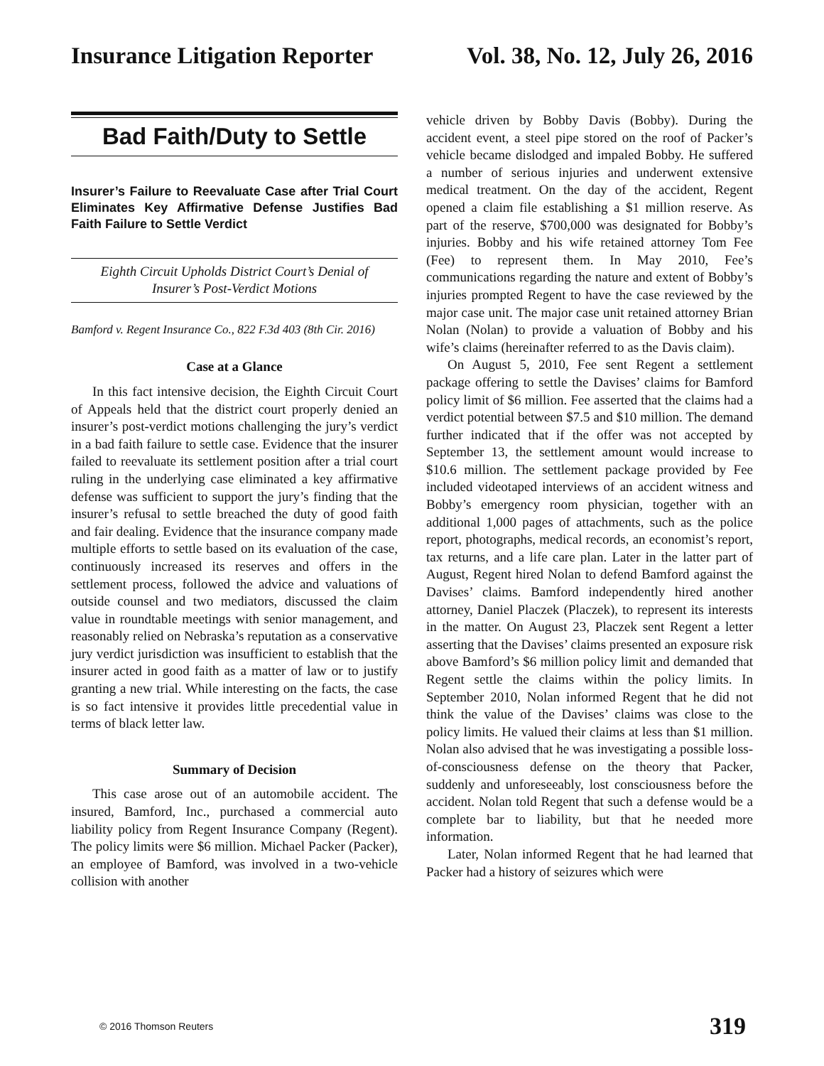Insurance Litigation Reporter Vol. 38, No. 12, July 26, 2016
Bad Faith/Duty to Settle
Insurer’s Failure to Reevaluate Case after Trial Court Eliminates Key Affirmative Defense Justifies Bad Faith Failure to Settle Verdict
Eighth Circuit Upholds District Court’s Denial of Insurer’s Post-Verdict Motions
Bamford v. Regent Insurance Co., 822 F.3d 403 (8th Cir. 2016)
Case at a Glance
In this fact intensive decision, the Eighth Circuit Court of Appeals held that the district court properly denied an insurer’s post-verdict motions challenging the jury’s verdict in a bad faith failure to settle case. Evidence that the insurer failed to reevaluate its settlement position after a trial court ruling in the underlying case eliminated a key affirmative defense was sufficient to support the jury’s finding that the insurer’s refusal to settle breached the duty of good faith and fair dealing. Evidence that the insurance company made multiple efforts to settle based on its evaluation of the case, continuously increased its reserves and offers in the settlement process, followed the advice and valuations of outside counsel and two mediators, discussed the claim value in roundtable meetings with senior management, and reasonably relied on Nebraska’s reputation as a conservative jury verdict jurisdiction was insufficient to establish that the insurer acted in good faith as a matter of law or to justify granting a new trial. While interesting on the facts, the case is so fact intensive it provides little precedential value in terms of black letter law.
Summary of Decision
This case arose out of an automobile accident. The insured, Bamford, Inc., purchased a commercial auto liability policy from Regent Insurance Company (Regent). The policy limits were $6 million. Michael Packer (Packer), an employee of Bamford, was involved in a two-vehicle collision with another
vehicle driven by Bobby Davis (Bobby). During the accident event, a steel pipe stored on the roof of Packer’s vehicle became dislodged and impaled Bobby. He suffered a number of serious injuries and underwent extensive medical treatment. On the day of the accident, Regent opened a claim file establishing a $1 million reserve. As part of the reserve, $700,000 was designated for Bobby’s injuries. Bobby and his wife retained attorney Tom Fee (Fee) to represent them. In May 2010, Fee’s communications regarding the nature and extent of Bobby’s injuries prompted Regent to have the case reviewed by the major case unit. The major case unit retained attorney Brian Nolan (Nolan) to provide a valuation of Bobby and his wife’s claims (hereinafter referred to as the Davis claim).
On August 5, 2010, Fee sent Regent a settlement package offering to settle the Davises’ claims for Bamford policy limit of $6 million. Fee asserted that the claims had a verdict potential between $7.5 and $10 million. The demand further indicated that if the offer was not accepted by September 13, the settlement amount would increase to $10.6 million. The settlement package provided by Fee included videotaped interviews of an accident witness and Bobby’s emergency room physician, together with an additional 1,000 pages of attachments, such as the police report, photographs, medical records, an economist’s report, tax returns, and a life care plan. Later in the latter part of August, Regent hired Nolan to defend Bamford against the Davises’ claims. Bamford independently hired another attorney, Daniel Placzek (Placzek), to represent its interests in the matter. On August 23, Placzek sent Regent a letter asserting that the Davises’ claims presented an exposure risk above Bamford’s $6 million policy limit and demanded that Regent settle the claims within the policy limits. In September 2010, Nolan informed Regent that he did not think the value of the Davises’ claims was close to the policy limits. He valued their claims at less than $1 million. Nolan also advised that he was investigating a possible loss-of-consciousness defense on the theory that Packer, suddenly and unforeseeably, lost consciousness before the accident. Nolan told Regent that such a defense would be a complete bar to liability, but that he needed more information.
Later, Nolan informed Regent that he had learned that Packer had a history of seizures which were
© 2016 Thomson Reuters 319